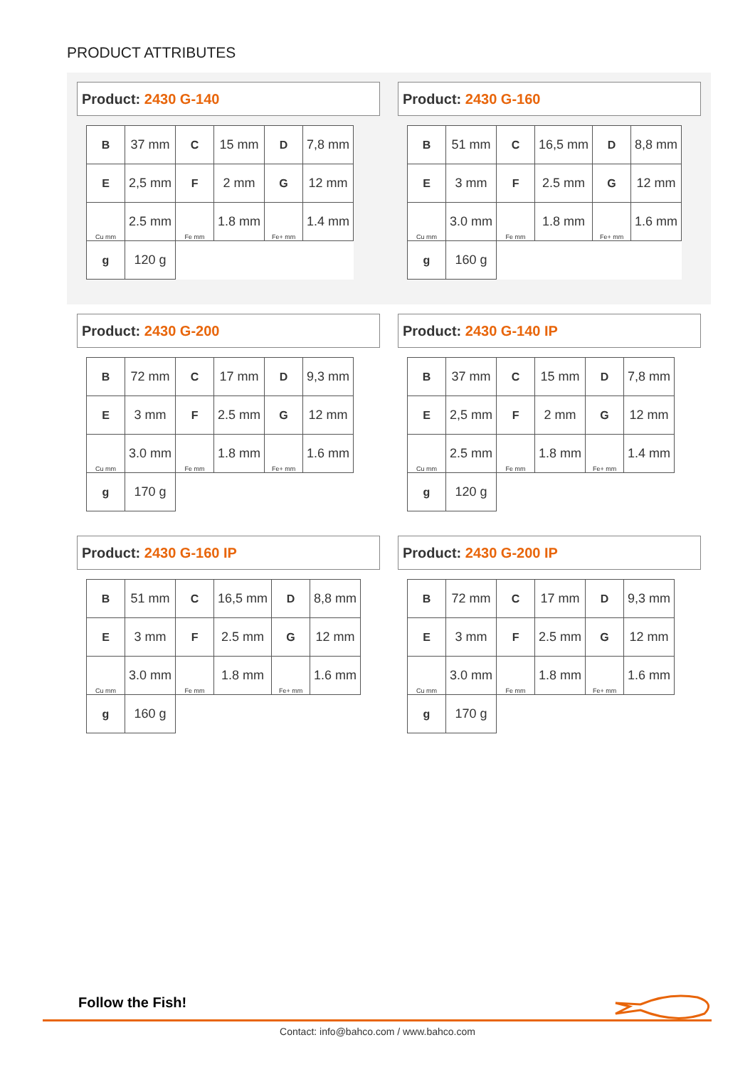PRODUCT ATTRIBUTES
Product: 2430 G-140
| B | 37 mm | C | 15 mm | D | 7,8 mm |
| E | 2,5 mm | F | 2 mm | G | 12 mm |
| Cu mm | 2.5 mm | Fe mm | 1.8 mm | Fe+ mm | 1.4 mm |
| g | 120 g | | | | |
Product: 2430 G-160
| B | 51 mm | C | 16,5 mm | D | 8,8 mm |
| E | 3 mm | F | 2.5 mm | G | 12 mm |
| Cu mm | 3.0 mm | Fe mm | 1.8 mm | Fe+ mm | 1.6 mm |
| g | 160 g | | | | |
Product: 2430 G-200
| B | 72 mm | C | 17 mm | D | 9,3 mm |
| E | 3 mm | F | 2.5 mm | G | 12 mm |
| Cu mm | 3.0 mm | Fe mm | 1.8 mm | Fe+ mm | 1.6 mm |
| g | 170 g | | | | |
Product: 2430 G-140 IP
| B | 37 mm | C | 15 mm | D | 7,8 mm |
| E | 2,5 mm | F | 2 mm | G | 12 mm |
| Cu mm | 2.5 mm | Fe mm | 1.8 mm | Fe+ mm | 1.4 mm |
| g | 120 g | | | | |
Product: 2430 G-160 IP
| B | 51 mm | C | 16,5 mm | D | 8,8 mm |
| E | 3 mm | F | 2.5 mm | G | 12 mm |
| Cu mm | 3.0 mm | Fe mm | 1.8 mm | Fe+ mm | 1.6 mm |
| g | 160 g | | | | |
Product: 2430 G-200 IP
| B | 72 mm | C | 17 mm | D | 9,3 mm |
| E | 3 mm | F | 2.5 mm | G | 12 mm |
| Cu mm | 3.0 mm | Fe mm | 1.8 mm | Fe+ mm | 1.6 mm |
| g | 170 g | | | | |
Follow the Fish!
Contact: info@bahco.com / www.bahco.com